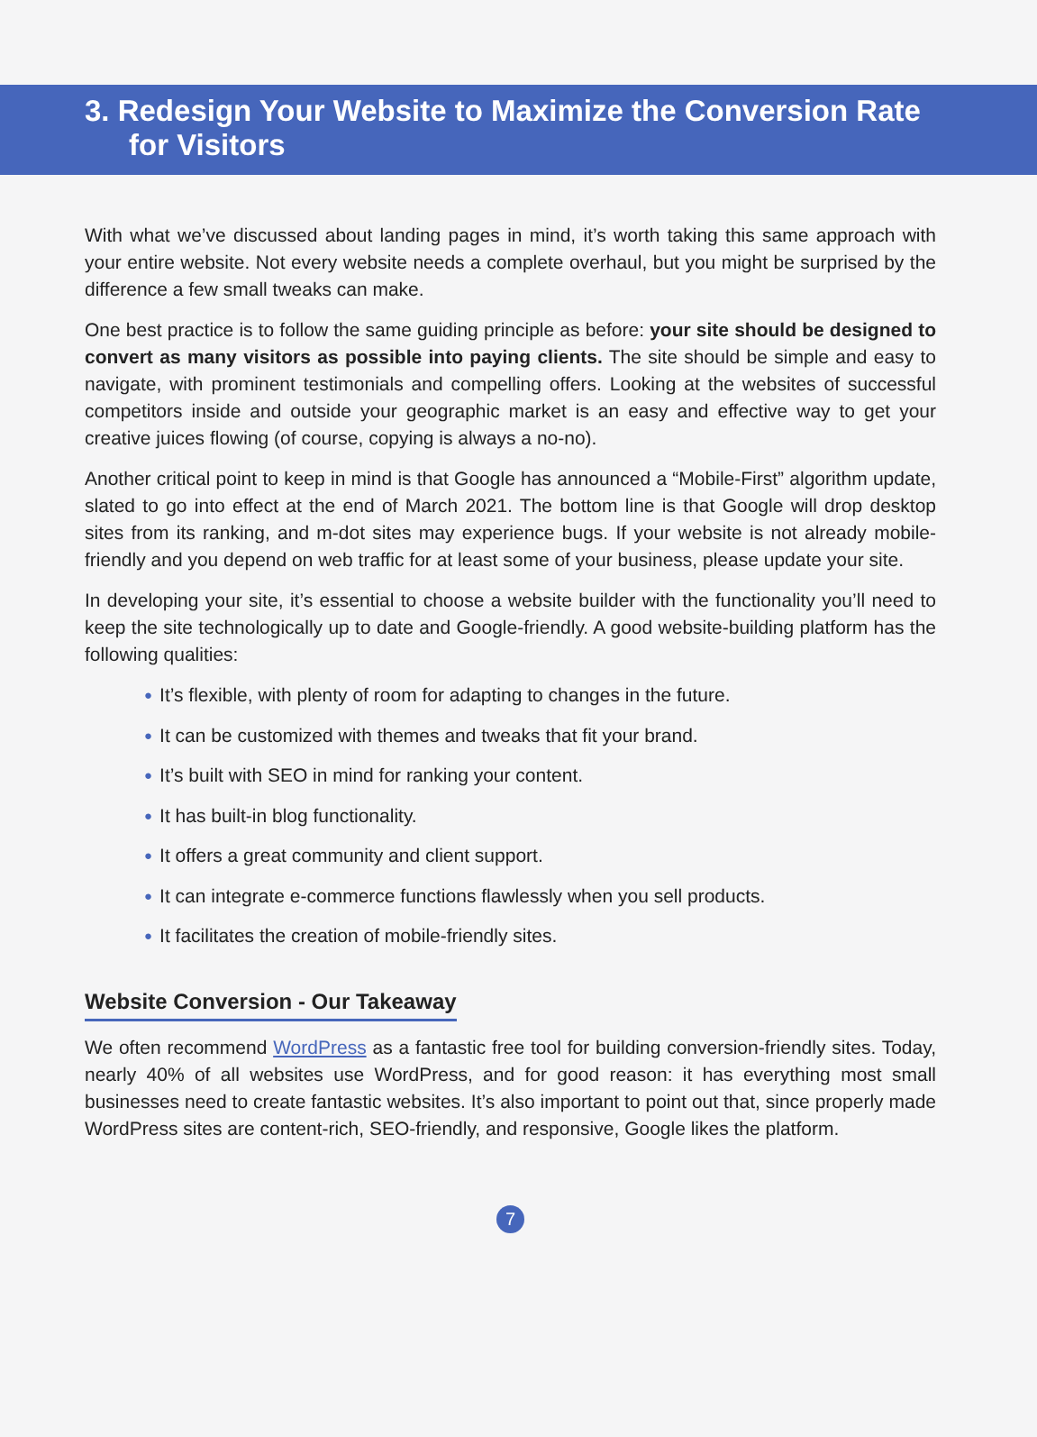3. Redesign Your Website to Maximize the Conversion Rate
for Visitors
With what we’ve discussed about landing pages in mind, it’s worth taking this same approach with your entire website. Not every website needs a complete overhaul, but you might be surprised by the difference a few small tweaks can make.
One best practice is to follow the same guiding principle as before: your site should be designed to convert as many visitors as possible into paying clients. The site should be simple and easy to navigate, with prominent testimonials and compelling offers. Looking at the websites of successful competitors inside and outside your geographic market is an easy and effective way to get your creative juices flowing (of course, copying is always a no-no).
Another critical point to keep in mind is that Google has announced a “Mobile-First” algorithm update, slated to go into effect at the end of March 2021. The bottom line is that Google will drop desktop sites from its ranking, and m-dot sites may experience bugs. If your website is not already mobile-friendly and you depend on web traffic for at least some of your business, please update your site.
In developing your site, it’s essential to choose a website builder with the functionality you’ll need to keep the site technologically up to date and Google-friendly. A good website-building platform has the following qualities:
● It’s flexible, with plenty of room for adapting to changes in the future.
● It can be customized with themes and tweaks that fit your brand.
● It’s built with SEO in mind for ranking your content.
● It has built-in blog functionality.
● It offers a great community and client support.
● It can integrate e-commerce functions flawlessly when you sell products.
● It facilitates the creation of mobile-friendly sites.
Website Conversion - Our Takeaway
We often recommend WordPress as a fantastic free tool for building conversion-friendly sites. Today, nearly 40% of all websites use WordPress, and for good reason: it has everything most small businesses need to create fantastic websites. It’s also important to point out that, since properly made WordPress sites are content-rich, SEO-friendly, and responsive, Google likes the platform.
7